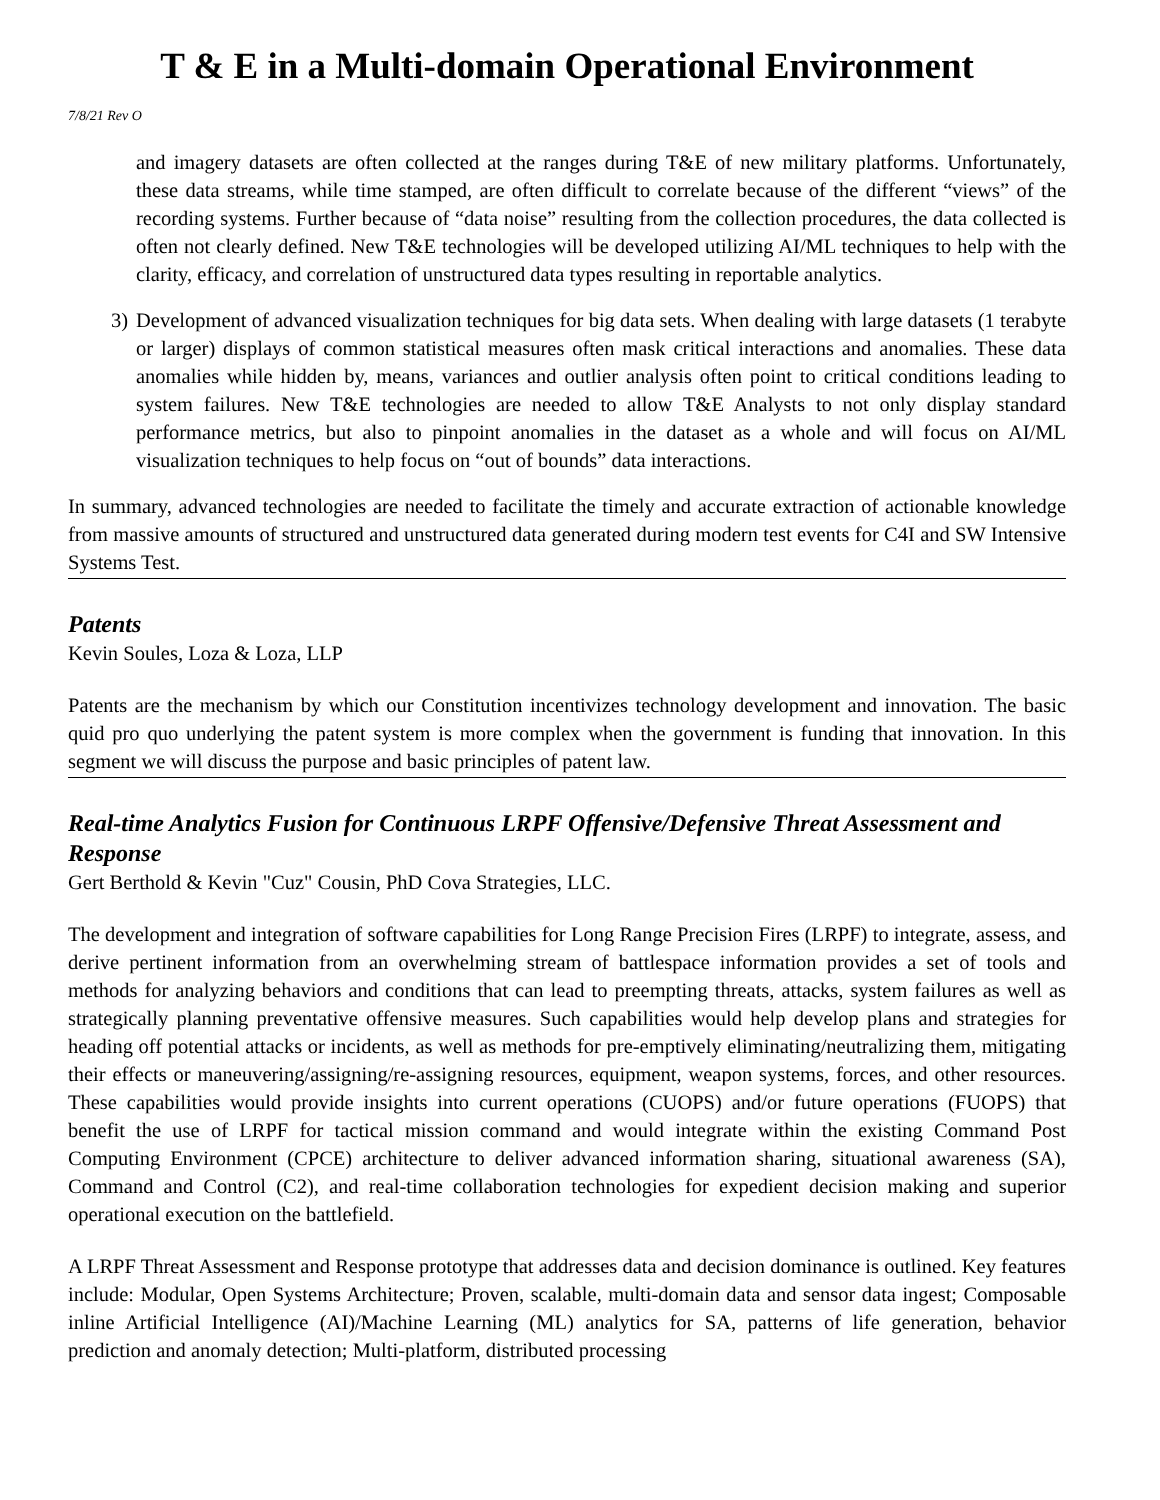T & E in a Multi-domain Operational Environment
7/8/21 Rev O
and imagery datasets are often collected at the ranges during T&E of new military platforms. Unfortunately, these data streams, while time stamped, are often difficult to correlate because of the different “views” of the recording systems. Further because of “data noise” resulting from the collection procedures, the data collected is often not clearly defined. New T&E technologies will be developed utilizing AI/ML techniques to help with the clarity, efficacy, and correlation of unstructured data types resulting in reportable analytics.
3) Development of advanced visualization techniques for big data sets. When dealing with large datasets (1 terabyte or larger) displays of common statistical measures often mask critical interactions and anomalies. These data anomalies while hidden by, means, variances and outlier analysis often point to critical conditions leading to system failures. New T&E technologies are needed to allow T&E Analysts to not only display standard performance metrics, but also to pinpoint anomalies in the dataset as a whole and will focus on AI/ML visualization techniques to help focus on “out of bounds” data interactions.
In summary, advanced technologies are needed to facilitate the timely and accurate extraction of actionable knowledge from massive amounts of structured and unstructured data generated during modern test events for C4I and SW Intensive Systems Test.
Patents
Kevin Soules, Loza & Loza, LLP
Patents are the mechanism by which our Constitution incentivizes technology development and innovation. The basic quid pro quo underlying the patent system is more complex when the government is funding that innovation. In this segment we will discuss the purpose and basic principles of patent law.
Real-time Analytics Fusion for Continuous LRPF Offensive/Defensive Threat Assessment and Response
Gert Berthold & Kevin "Cuz" Cousin, PhD Cova Strategies, LLC.
The development and integration of software capabilities for Long Range Precision Fires (LRPF) to integrate, assess, and derive pertinent information from an overwhelming stream of battlespace information provides a set of tools and methods for analyzing behaviors and conditions that can lead to preempting threats, attacks, system failures as well as strategically planning preventative offensive measures. Such capabilities would help develop plans and strategies for heading off potential attacks or incidents, as well as methods for pre-emptively eliminating/neutralizing them, mitigating their effects or maneuvering/assigning/re-assigning resources, equipment, weapon systems, forces, and other resources. These capabilities would provide insights into current operations (CUOPS) and/or future operations (FUOPS) that benefit the use of LRPF for tactical mission command and would integrate within the existing Command Post Computing Environment (CPCE) architecture to deliver advanced information sharing, situational awareness (SA), Command and Control (C2), and real-time collaboration technologies for expedient decision making and superior operational execution on the battlefield.
A LRPF Threat Assessment and Response prototype that addresses data and decision dominance is outlined. Key features include: Modular, Open Systems Architecture; Proven, scalable, multi-domain data and sensor data ingest; Composable inline Artificial Intelligence (AI)/Machine Learning (ML) analytics for SA, patterns of life generation, behavior prediction and anomaly detection; Multi-platform, distributed processing